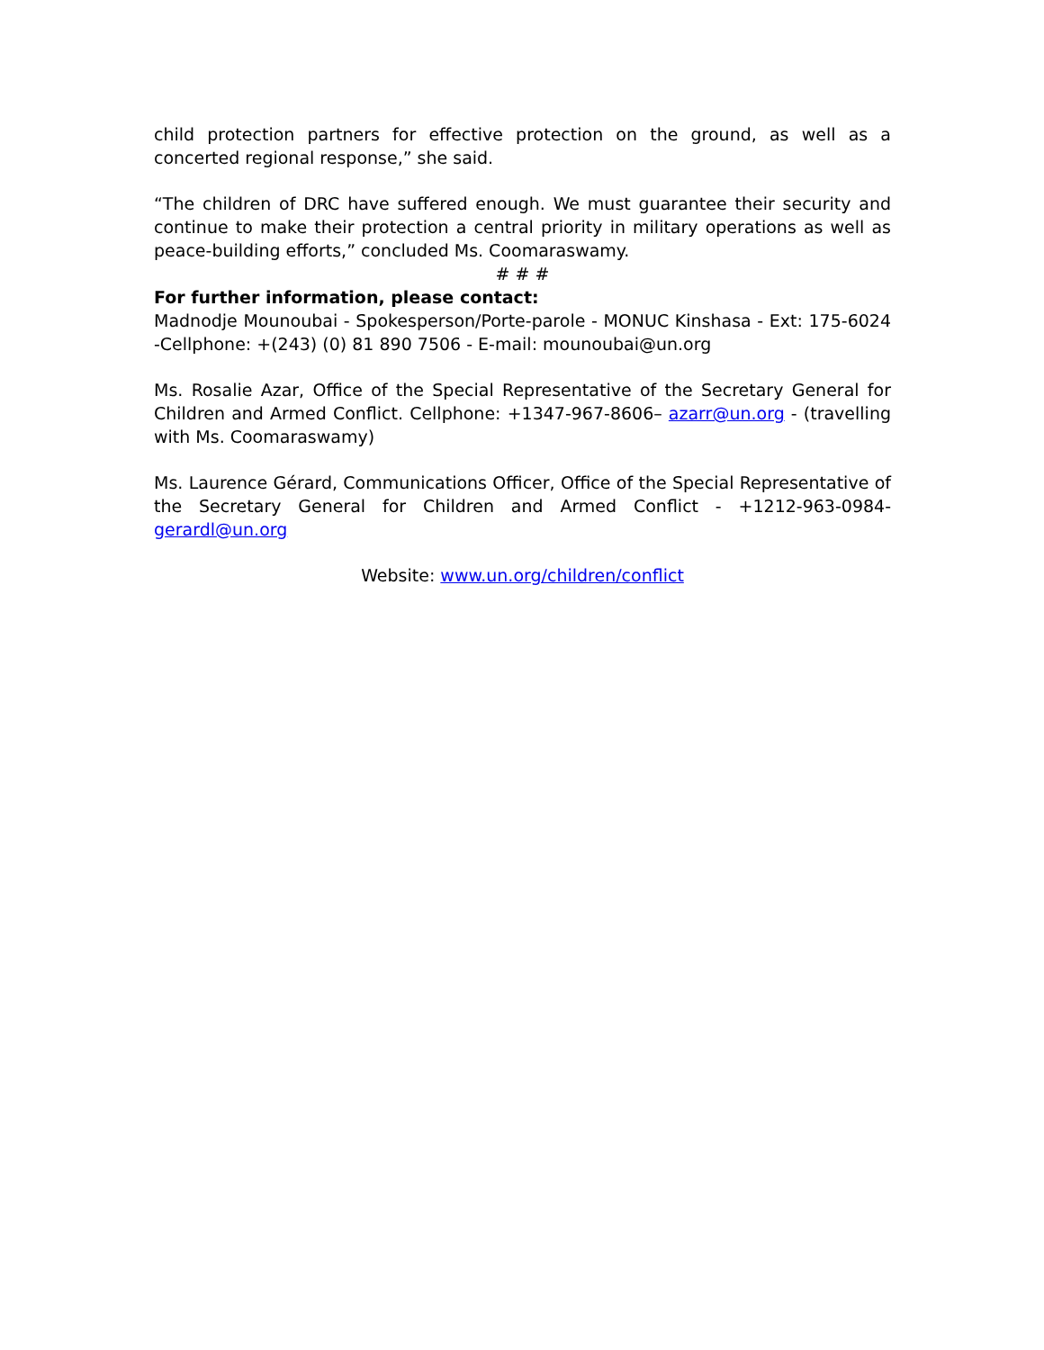child protection partners for effective protection on the ground, as well as a concerted regional response,” she said.
“The children of DRC have suffered enough. We must guarantee their security and continue to make their protection a central priority in military operations as well as peace-building efforts,” concluded Ms. Coomaraswamy.
# # #
For further information, please contact:
Madnodje Mounoubai - Spokesperson/Porte-parole - MONUC Kinshasa - Ext: 175-6024 -Cellphone: +(243) (0) 81 890 7506 - E-mail: mounoubai@un.org
Ms. Rosalie Azar, Office of the Special Representative of the Secretary General for Children and Armed Conflict. Cellphone: +1347-967-8606– azarr@un.org - (travelling with Ms. Coomaraswamy)
Ms. Laurence Gérard, Communications Officer, Office of the Special Representative of the Secretary General for Children and Armed Conflict - +1212-963-0984- gerardl@un.org
Website: www.un.org/children/conflict